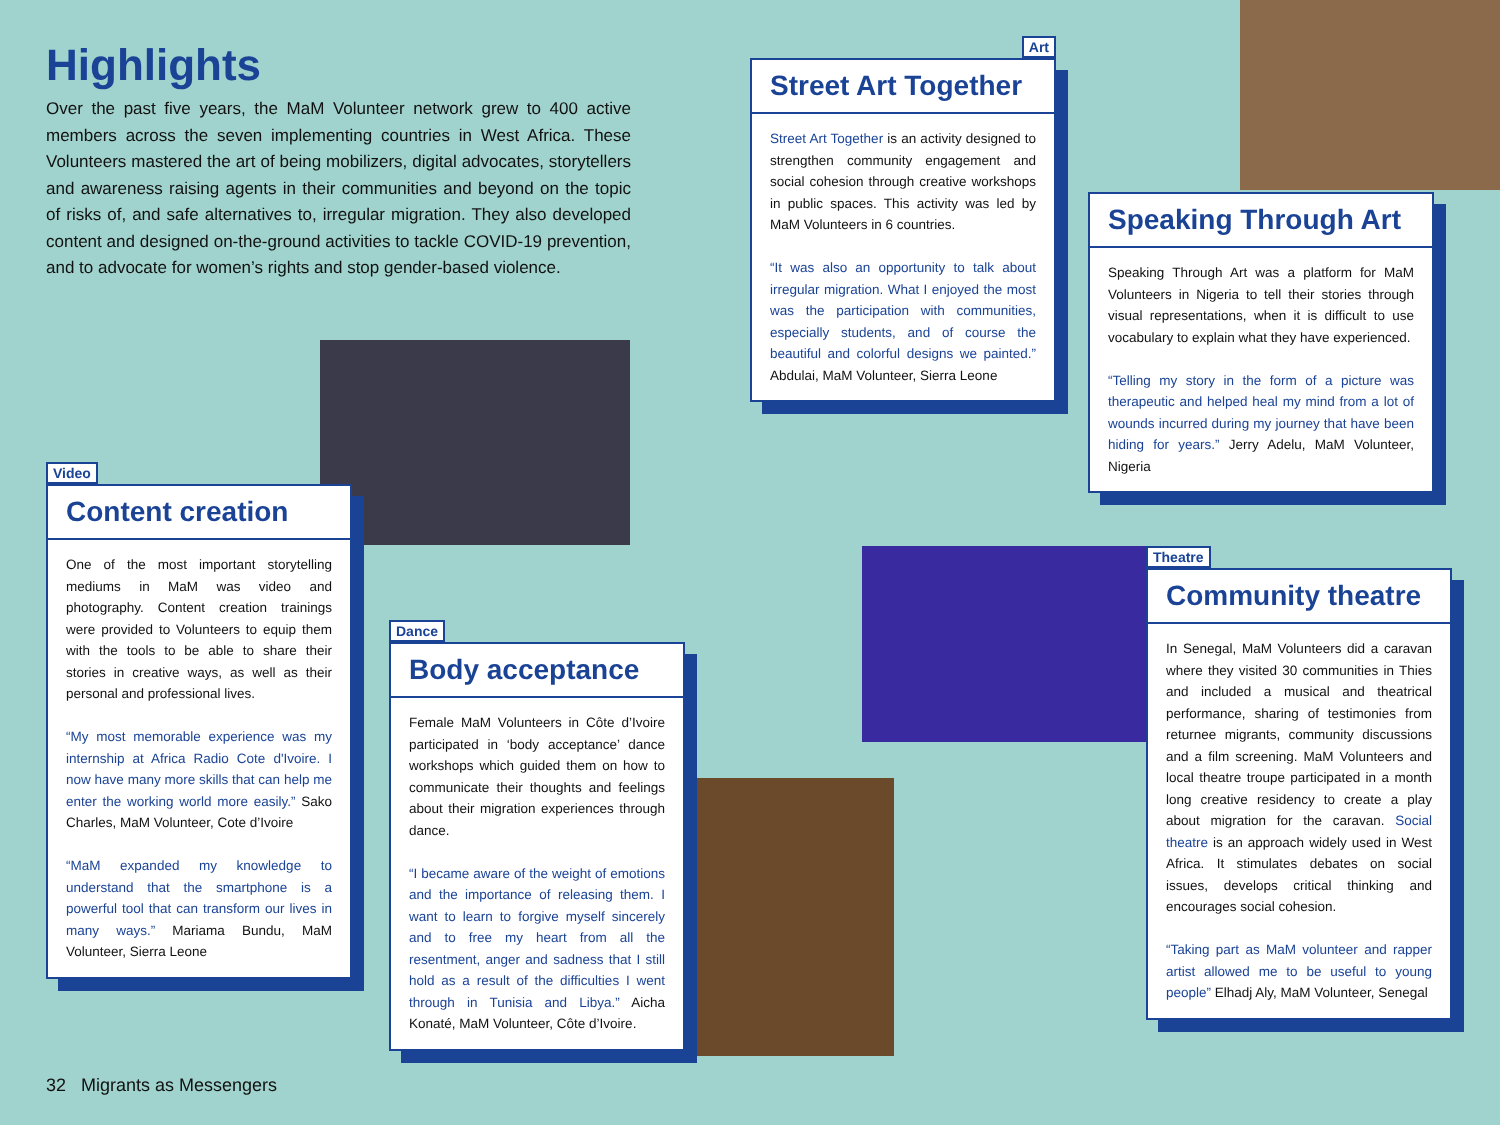Highlights
Over the past five years, the MaM Volunteer network grew to 400 active members across the seven implementing countries in West Africa. These Volunteers mastered the art of being mobilizers, digital advocates, storytellers and awareness raising agents in their communities and beyond on the topic of risks of, and safe alternatives to, irregular migration. They also developed content and designed on-the-ground activities to tackle COVID-19 prevention, and to advocate for women’s rights and stop gender-based violence.
Video
Content creation
One of the most important storytelling mediums in MaM was video and photography. Content creation trainings were provided to Volunteers to equip them with the tools to be able to share their stories in creative ways, as well as their personal and professional lives.
“My most memorable experience was my internship at Africa Radio Cote d'Ivoire. I now have many more skills that can help me enter the working world more easily.” Sako Charles, MaM Volunteer, Cote d’Ivoire
“MaM expanded my knowledge to understand that the smartphone is a powerful tool that can transform our lives in many ways.” Mariama Bundu, MaM Volunteer, Sierra Leone
Dance
Body acceptance
Female MaM Volunteers in Côte d’Ivoire participated in ‘body acceptance’ dance workshops which guided them on how to communicate their thoughts and feelings about their migration experiences through dance.
“I became aware of the weight of emotions and the importance of releasing them. I want to learn to forgive myself sincerely and to free my heart from all the resentment, anger and sadness that I still hold as a result of the difficulties I went through in Tunisia and Libya.” Aicha Konaté, MaM Volunteer, Côte d’Ivoire.
Art
Street Art Together
Street Art Together is an activity designed to strengthen community engagement and social cohesion through creative workshops in public spaces. This activity was led by MaM Volunteers in 6 countries.
“It was also an opportunity to talk about irregular migration. What I enjoyed the most was the participation with communities, especially students, and of course the beautiful and colorful designs we painted.” Abdulai, MaM Volunteer, Sierra Leone
Speaking Through Art
Speaking Through Art was a platform for MaM Volunteers in Nigeria to tell their stories through visual representations, when it is difficult to use vocabulary to explain what they have experienced.
“Telling my story in the form of a picture was therapeutic and helped heal my mind from a lot of wounds incurred during my journey that have been hiding for years.” Jerry Adelu, MaM Volunteer, Nigeria
Theatre
Community theatre
In Senegal, MaM Volunteers did a caravan where they visited 30 communities in Thies and included a musical and theatrical performance, sharing of testimonies from returnee migrants, community discussions and a film screening. MaM Volunteers and local theatre troupe participated in a month long creative residency to create a play about migration for the caravan. Social theatre is an approach widely used in West Africa. It stimulates debates on social issues, develops critical thinking and encourages social cohesion.
“Taking part as MaM volunteer and rapper artist allowed me to be useful to young people” Elhadj Aly, MaM Volunteer, Senegal
32 Migrants as Messengers